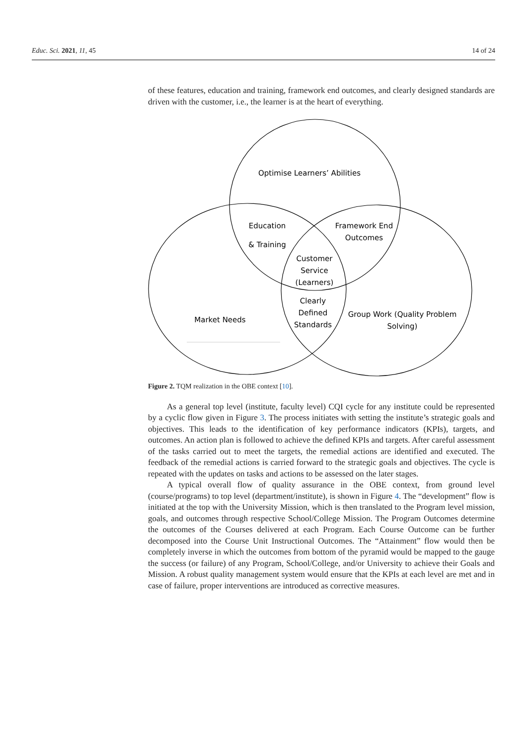Educ. Sci. 2021, 11, 45 14 of 24
of these features, education and training, framework end outcomes, and clearly designed standards are driven with the customer, i.e., the learner is at the heart of everything.
Optimise Learners’ Abilities
Education
& Training
Framework End
Outcomes
Customer
Service
(Learners)
Clearly
Defined
Standards
Market Needs
Group Work (Quality Problem
Solving)
Figure 2. TQM realization in the OBE context [10].
As a general top level (institute, faculty level) CQI cycle for any institute could be represented by a cyclic flow given in Figure 3. The process initiates with setting the institute’s strategic goals and objectives. This leads to the identification of key performance indicators (KPIs), targets, and outcomes. An action plan is followed to achieve the defined KPIs and targets. After careful assessment of the tasks carried out to meet the targets, the remedial actions are identified and executed. The feedback of the remedial actions is carried forward to the strategic goals and objectives. The cycle is repeated with the updates on tasks and actions to be assessed on the later stages.
A typical overall flow of quality assurance in the OBE context, from ground level (course/programs) to top level (department/institute), is shown in Figure 4. The “development” flow is initiated at the top with the University Mission, which is then translated to the Program level mission, goals, and outcomes through respective School/College Mission. The Program Outcomes determine the outcomes of the Courses delivered at each Program. Each Course Outcome can be further decomposed into the Course Unit Instructional Outcomes. The “Attainment” flow would then be completely inverse in which the outcomes from bottom of the pyramid would be mapped to the gauge the success (or failure) of any Program, School/College, and/or University to achieve their Goals and Mission. A robust quality management system would ensure that the KPIs at each level are met and in case of failure, proper interventions are introduced as corrective measures.